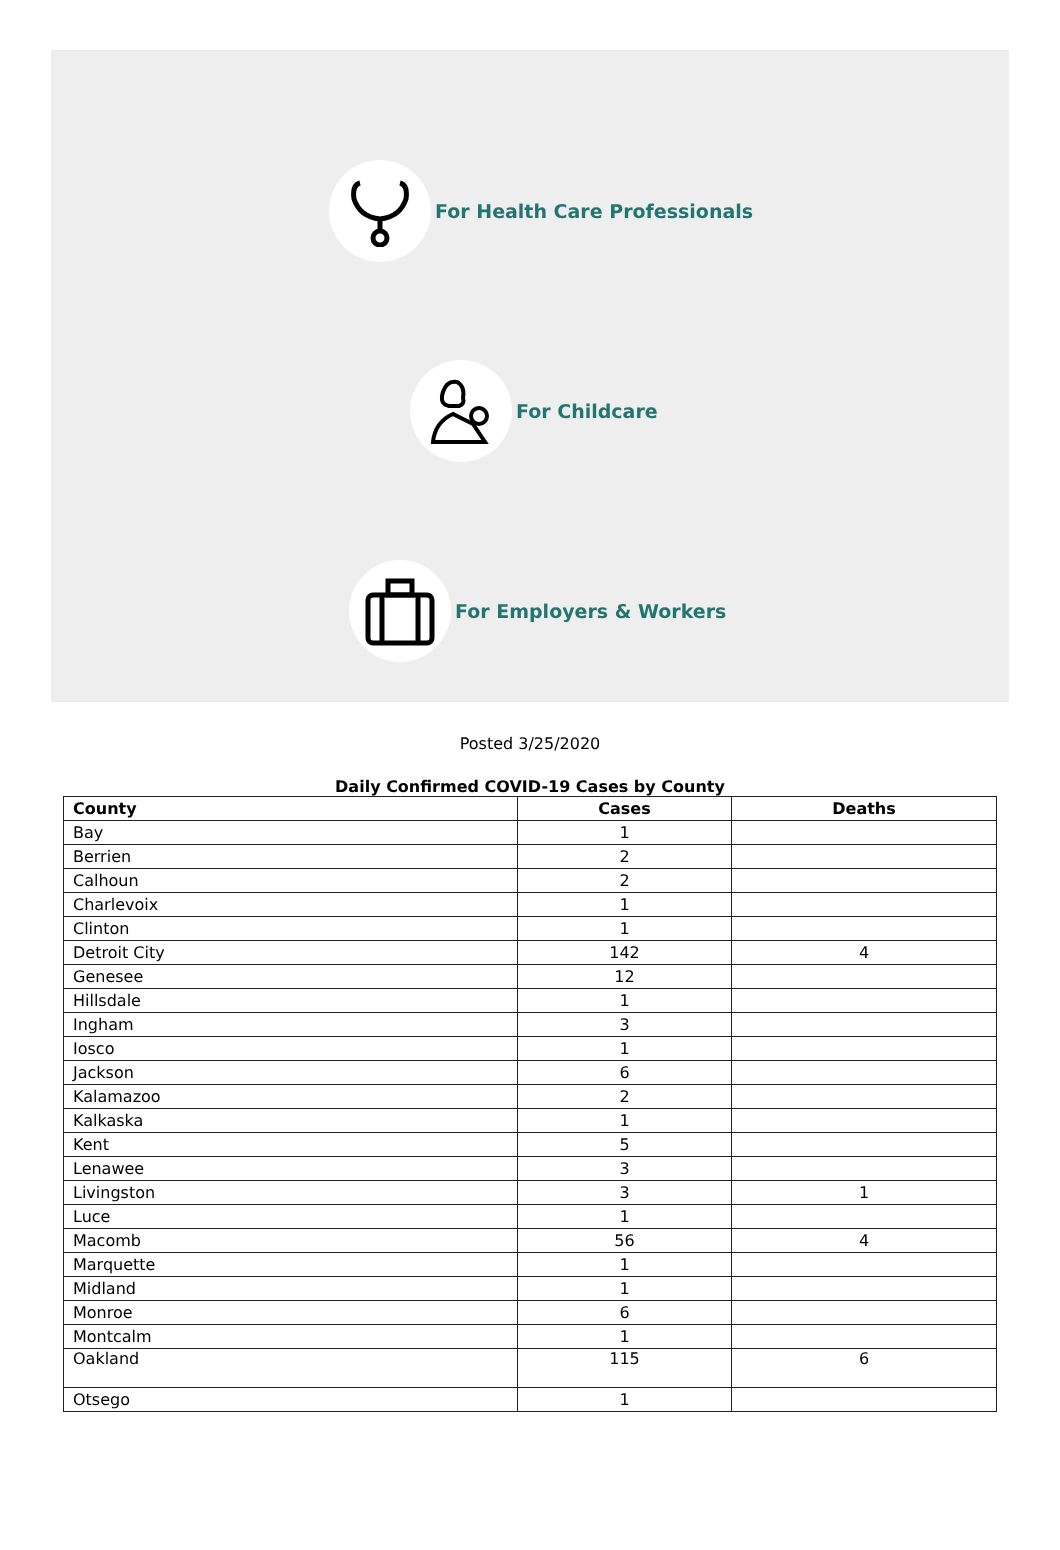For Health Care Professionals
For Childcare
For Employers & Workers
Posted 3/25/2020
Daily Confirmed COVID-19 Cases by County
| County | Cases | Deaths |
| --- | --- | --- |
| Bay | 1 | |
| Berrien | 2 | |
| Calhoun | 2 | |
| Charlevoix | 1 | |
| Clinton | 1 | |
| Detroit City | 142 | 4 |
| Genesee | 12 | |
| Hillsdale | 1 | |
| Ingham | 3 | |
| Iosco | 1 | |
| Jackson | 6 | |
| Kalamazoo | 2 | |
| Kalkaska | 1 | |
| Kent | 5 | |
| Lenawee | 3 | |
| Livingston | 3 | 1 |
| Luce | 1 | |
| Macomb | 56 | 4 |
| Marquette | 1 | |
| Midland | 1 | |
| Monroe | 6 | |
| Montcalm | 1 | |
| Oakland | 115 | 6 |
| Otsego | 1 | |